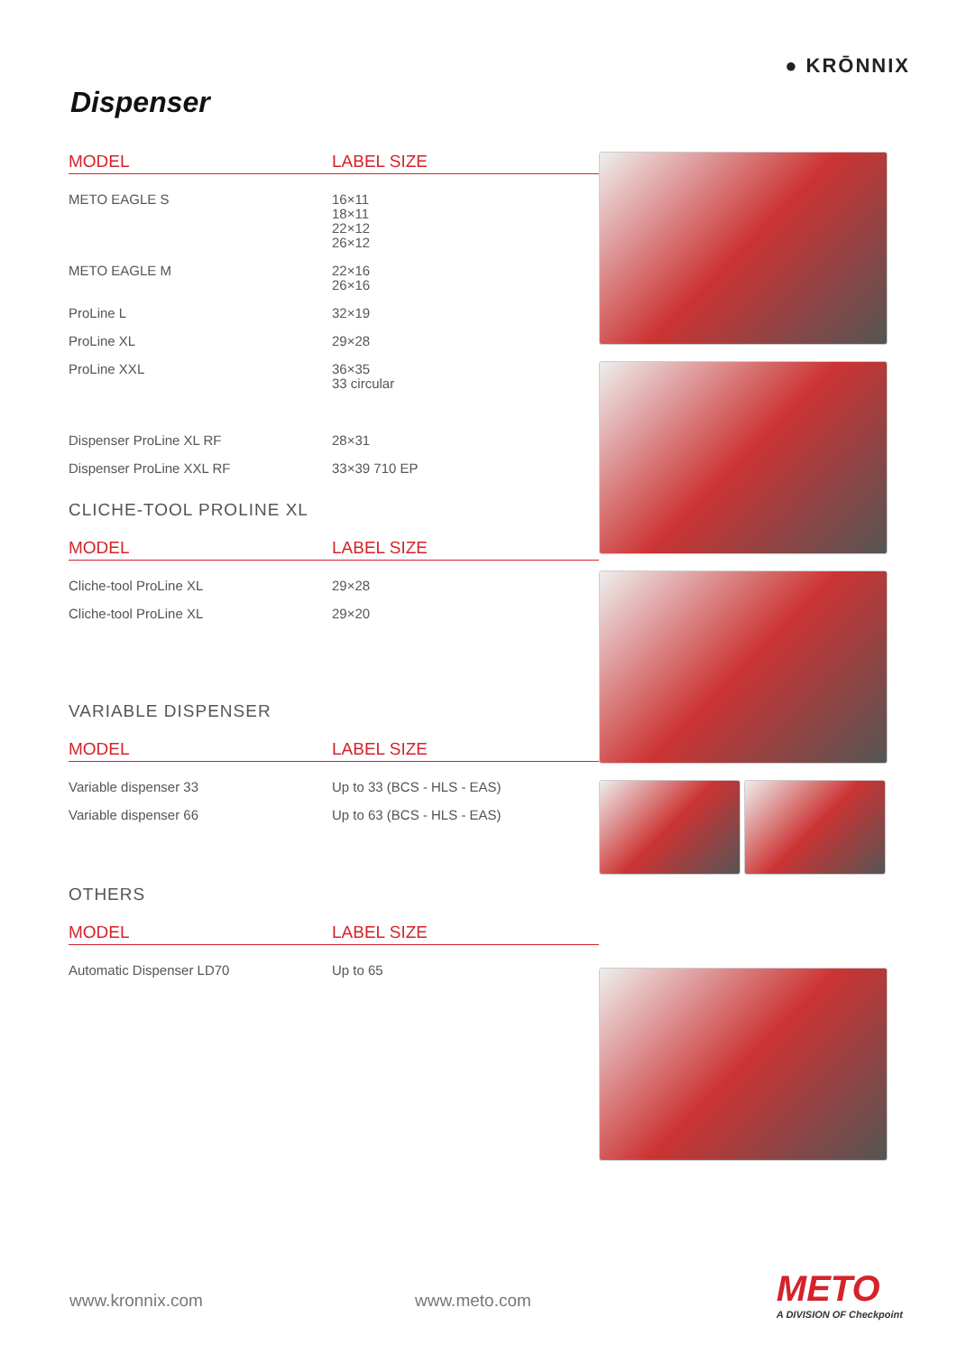● KRŌNNIX
Dispenser
| MODEL | LABEL SIZE |
| --- | --- |
| METO EAGLE S | 16×11 18×11 22×12 26×12 |
| METO EAGLE M | 22×16 26×16 |
| ProLine L | 32×19 |
| ProLine XL | 29×28 |
| ProLine XXL | 36×35 33 circular |
| Dispenser ProLine XL RF | 28×31 |
| Dispenser ProLine XXL RF | 33×39 710 EP |
CLICHE-TOOL PROLINE XL
| MODEL | LABEL SIZE |
| --- | --- |
| Cliche-tool ProLine XL | 29×28 |
| Cliche-tool ProLine XL | 29×20 |
VARIABLE DISPENSER
| MODEL | LABEL SIZE |
| --- | --- |
| Variable dispenser 33 | Up to 33 (BCS - HLS - EAS) |
| Variable dispenser 66 | Up to 63 (BCS - HLS - EAS) |
OTHERS
| MODEL | LABEL SIZE |
| --- | --- |
| Automatic Dispenser LD70 | Up to 65 |
www.kronnix.com www.meto.com METO
A DIVISION OF Checkpoint